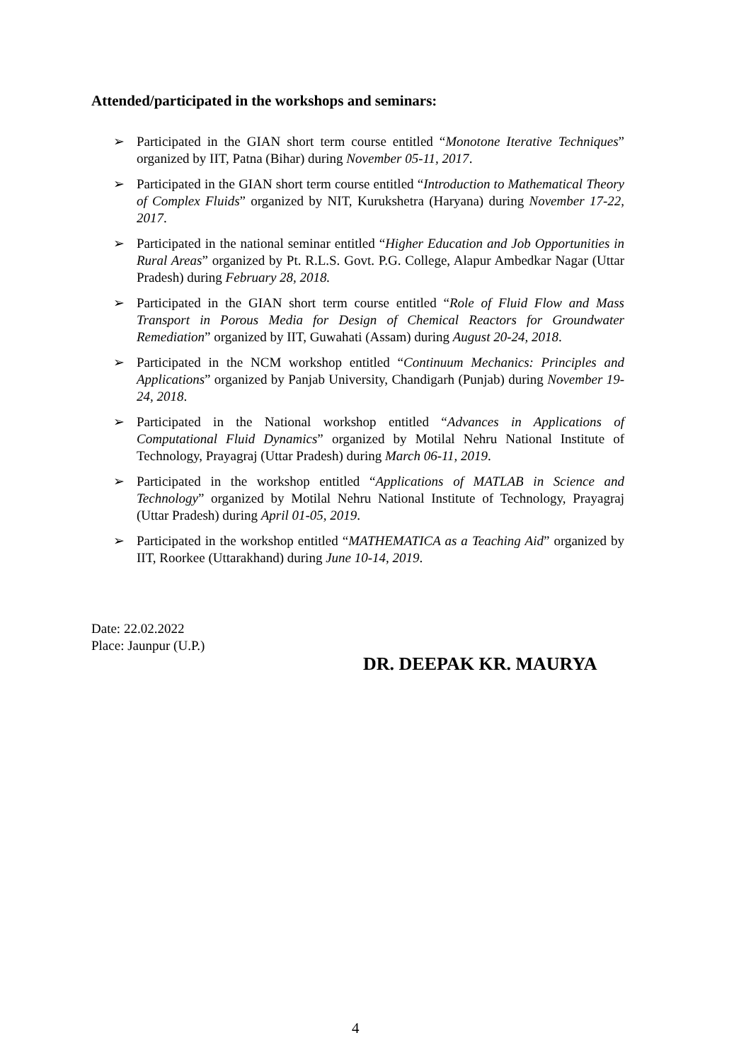Attended/participated in the workshops and seminars:
➢ Participated in the GIAN short term course entitled “Monotone Iterative Techniques” organized by IIT, Patna (Bihar) during November 05-11, 2017.
➢ Participated in the GIAN short term course entitled “Introduction to Mathematical Theory of Complex Fluids” organized by NIT, Kurukshetra (Haryana) during November 17-22, 2017.
➢ Participated in the national seminar entitled “Higher Education and Job Opportunities in Rural Areas” organized by Pt. R.L.S. Govt. P.G. College, Alapur Ambedkar Nagar (Uttar Pradesh) during February 28, 2018.
➢ Participated in the GIAN short term course entitled “Role of Fluid Flow and Mass Transport in Porous Media for Design of Chemical Reactors for Groundwater Remediation” organized by IIT, Guwahati (Assam) during August 20-24, 2018.
➢ Participated in the NCM workshop entitled “Continuum Mechanics: Principles and Applications” organized by Panjab University, Chandigarh (Punjab) during November 19-24, 2018.
➢ Participated in the National workshop entitled “Advances in Applications of Computational Fluid Dynamics” organized by Motilal Nehru National Institute of Technology, Prayagraj (Uttar Pradesh) during March 06-11, 2019.
➢ Participated in the workshop entitled “Applications of MATLAB in Science and Technology” organized by Motilal Nehru National Institute of Technology, Prayagraj (Uttar Pradesh) during April 01-05, 2019.
➢ Participated in the workshop entitled “MATHEMATICA as a Teaching Aid” organized by IIT, Roorkee (Uttarakhand) during June 10-14, 2019.
Date: 22.02.2022
Place: Jaunpur (U.P.)
DR. DEEPAK KR. MAURYA
4